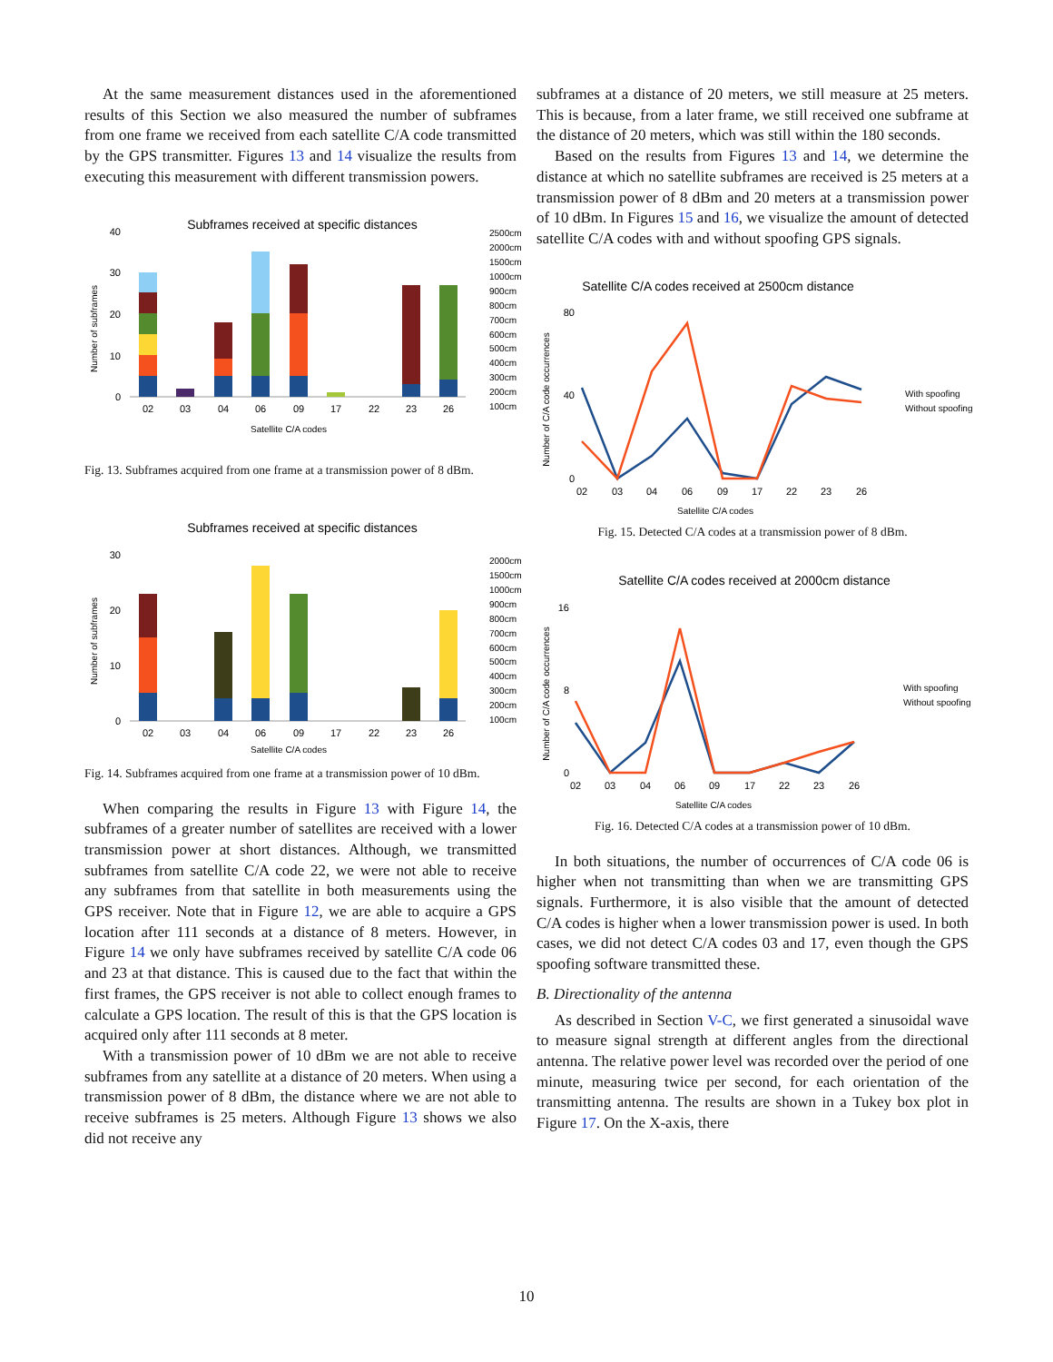At the same measurement distances used in the aforementioned results of this Section we also measured the number of subframes from one frame we received from each satellite C/A code transmitted by the GPS transmitter. Figures 13 and 14 visualize the results from executing this measurement with different transmission powers.
Subframes received at specific distances
0
10
20
30
40
02
03
04
06
09
17
22
23
26
Satellite C/A codes
Number of subframes
2500cm
2000cm
1500cm
1000cm
900cm
800cm
700cm
600cm
500cm
400cm
300cm
200cm
100cm
Fig. 13. Subframes acquired from one frame at a transmission power of 8 dBm.
Subframes received at specific distances
0
10
20
30
02
03
04
06
09
17
22
23
26
Satellite C/A codes
Number of subframes
2000cm
1500cm
1000cm
900cm
800cm
700cm
600cm
500cm
400cm
300cm
200cm
100cm
Fig. 14. Subframes acquired from one frame at a transmission power of 10 dBm.
When comparing the results in Figure 13 with Figure 14, the subframes of a greater number of satellites are received with a lower transmission power at short distances. Although, we transmitted subframes from satellite C/A code 22, we were not able to receive any subframes from that satellite in both measurements using the GPS receiver. Note that in Figure 12, we are able to acquire a GPS location after 111 seconds at a distance of 8 meters. However, in Figure 14 we only have subframes received by satellite C/A code 06 and 23 at that distance. This is caused due to the fact that within the first frames, the GPS receiver is not able to collect enough frames to calculate a GPS location. The result of this is that the GPS location is acquired only after 111 seconds at 8 meter.
With a transmission power of 10 dBm we are not able to receive subframes from any satellite at a distance of 20 meters. When using a transmission power of 8 dBm, the distance where we are not able to receive subframes is 25 meters. Although Figure 13 shows we also did not receive any
subframes at a distance of 20 meters, we still measure at 25 meters. This is because, from a later frame, we still received one subframe at the distance of 20 meters, which was still within the 180 seconds.
Based on the results from Figures 13 and 14, we determine the distance at which no satellite subframes are received is 25 meters at a transmission power of 8 dBm and 20 meters at a transmission power of 10 dBm. In Figures 15 and 16, we visualize the amount of detected satellite C/A codes with and without spoofing GPS signals.
Satellite C/A codes received at 2500cm distance
80
40
0
02
03
04
06
09
17
22
23
26
Satellite C/A codes
Number of C/A code occurrences
With spoofing
Without spoofing
Fig. 15. Detected C/A codes at a transmission power of 8 dBm.
Satellite C/A codes received at 2000cm distance
16
8
0
02
03
04
06
09
17
22
23
26
Satellite C/A codes
Number of C/A code occurrences
With spoofing
Without spoofing
Fig. 16. Detected C/A codes at a transmission power of 10 dBm.
In both situations, the number of occurrences of C/A code 06 is higher when not transmitting than when we are transmitting GPS signals. Furthermore, it is also visible that the amount of detected C/A codes is higher when a lower transmission power is used. In both cases, we did not detect C/A codes 03 and 17, even though the GPS spoofing software transmitted these.
B. Directionality of the antenna
As described in Section V-C, we first generated a sinusoidal wave to measure signal strength at different angles from the directional antenna. The relative power level was recorded over the period of one minute, measuring twice per second, for each orientation of the transmitting antenna. The results are shown in a Tukey box plot in Figure 17. On the X-axis, there
10